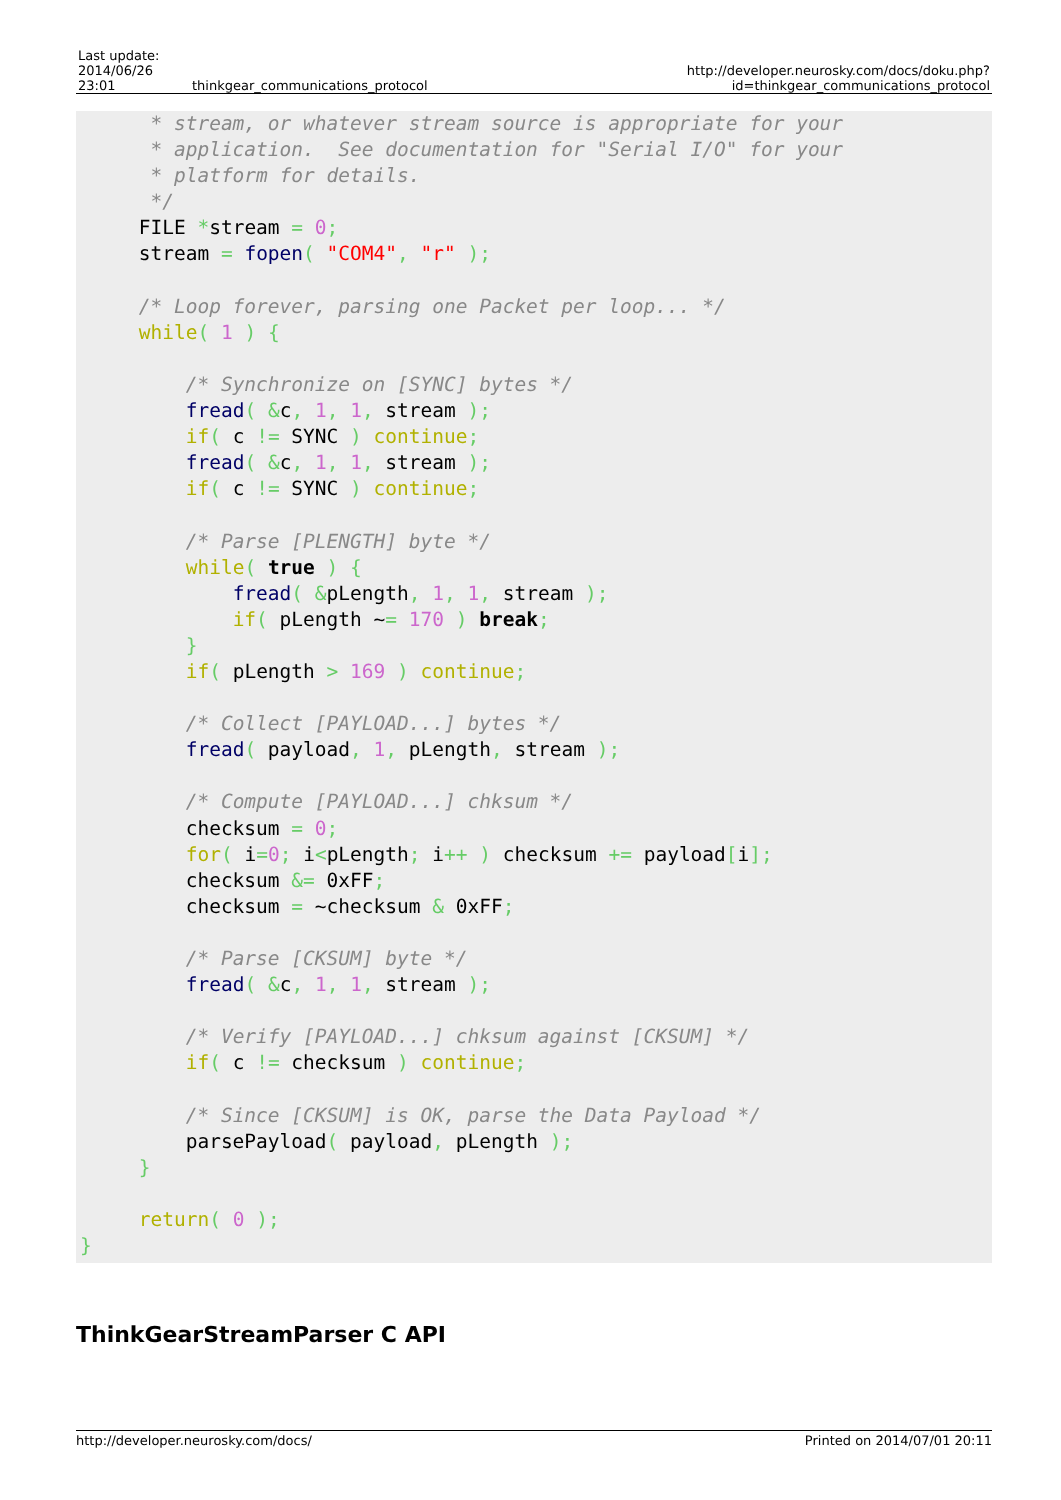| Last update: 2014/06/26 23:01 | thinkgear_communications_protocol | http://developer.neurosky.com/docs/doku.php?id=thinkgear_communications_protocol |
      * stream, or whatever stream source is appropriate for your
      * application.  See documentation for "Serial I/O" for your
      * platform for details.
      */
     FILE *stream = 0;
     stream = fopen( "COM4", "r" );

     /* Loop forever, parsing one Packet per loop... */
     while( 1 ) {

         /* Synchronize on [SYNC] bytes */
         fread( &c, 1, 1, stream );
         if( c != SYNC ) continue;
         fread( &c, 1, 1, stream );
         if( c != SYNC ) continue;

         /* Parse [PLENGTH] byte */
         while( true ) {
             fread( &pLength, 1, 1, stream );
             if( pLength ~= 170 ) break;
         }
         if( pLength > 169 ) continue;

         /* Collect [PAYLOAD...] bytes */
         fread( payload, 1, pLength, stream );

         /* Compute [PAYLOAD...] chksum */
         checksum = 0;
         for( i=0; i<pLength; i++ ) checksum += payload[i];
         checksum &= 0xFF;
         checksum = ~checksum & 0xFF;

         /* Parse [CKSUM] byte */
         fread( &c, 1, 1, stream );

         /* Verify [PAYLOAD...] chksum against [CKSUM] */
         if( c != checksum ) continue;

         /* Since [CKSUM] is OK, parse the Data Payload */
         parsePayload( payload, pLength );
     }

     return( 0 );
}
ThinkGearStreamParser C API
http://developer.neurosky.com/docs/ Printed on 2014/07/01 20:11